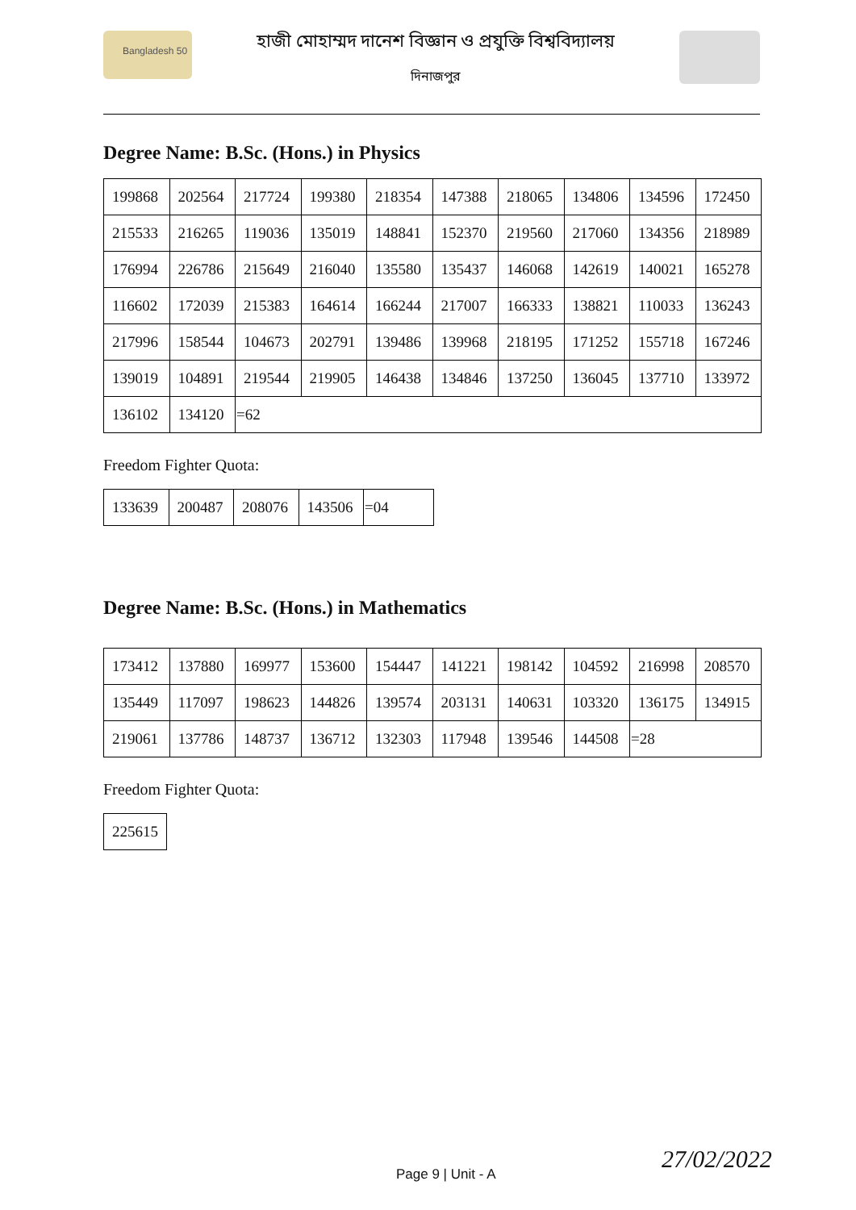Bangladesh 50
হাজী মোহাম্মদ দানেশ বিজ্ঞান ও প্রযুক্তি বিশ্ববিদ্যালয়
দিনাজপুর
Degree Name: B.Sc. (Hons.) in Physics
| 199868 | 202564 | 217724 | 199380 | 218354 | 147388 | 218065 | 134806 | 134596 | 172450 |
| 215533 | 216265 | 119036 | 135019 | 148841 | 152370 | 219560 | 217060 | 134356 | 218989 |
| 176994 | 226786 | 215649 | 216040 | 135580 | 135437 | 146068 | 142619 | 140021 | 165278 |
| 116602 | 172039 | 215383 | 164614 | 166244 | 217007 | 166333 | 138821 | 110033 | 136243 |
| 217996 | 158544 | 104673 | 202791 | 139486 | 139968 | 218195 | 171252 | 155718 | 167246 |
| 139019 | 104891 | 219544 | 219905 | 146438 | 134846 | 137250 | 136045 | 137710 | 133972 |
| 136102 | 134120 | =62 | | | | | | | |
Freedom Fighter Quota:
| 133639 | 200487 | 208076 | 143506 | =04 |
Degree Name: B.Sc. (Hons.) in Mathematics
| 173412 | 137880 | 169977 | 153600 | 154447 | 141221 | 198142 | 104592 | 216998 | 208570 |
| 135449 | 117097 | 198623 | 144826 | 139574 | 203131 | 140631 | 103320 | 136175 | 134915 |
| 219061 | 137786 | 148737 | 136712 | 132303 | 117948 | 139546 | 144508 | =28 | |
Freedom Fighter Quota:
| 225615 |
Page 9 | Unit - A
27/02/2022